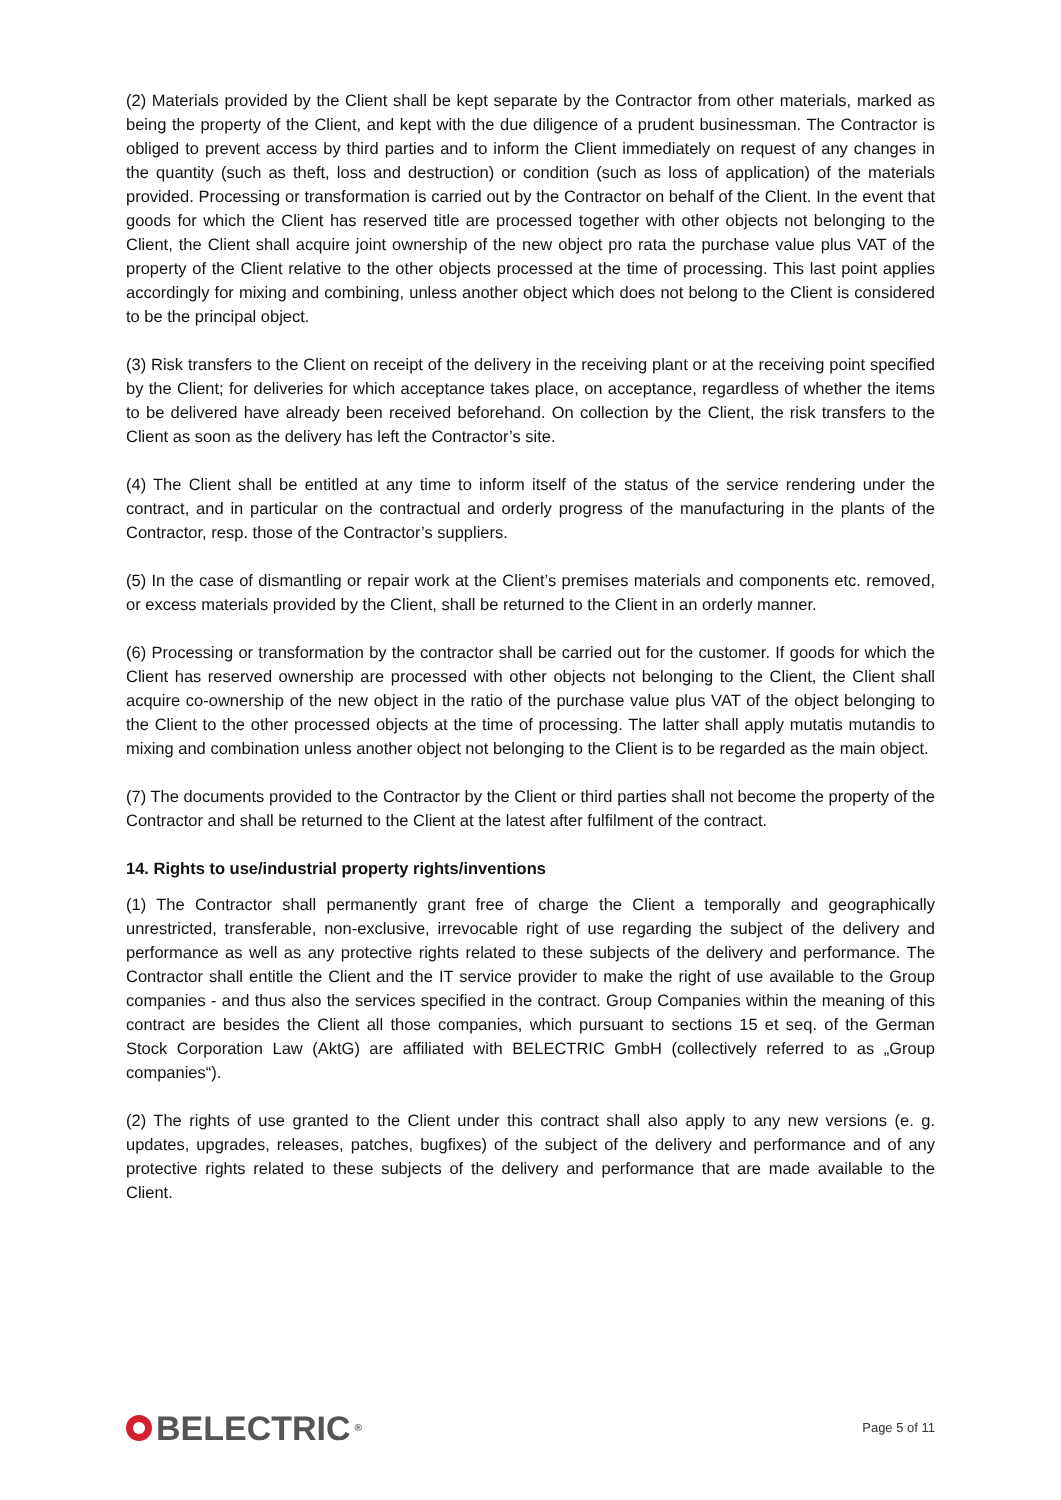(2) Materials provided by the Client shall be kept separate by the Contractor from other materials, marked as being the property of the Client, and kept with the due diligence of a prudent businessman. The Contractor is obliged to prevent access by third parties and to inform the Client immediately on request of any changes in the quantity (such as theft, loss and destruction) or condition (such as loss of application) of the materials provided. Processing or transformation is carried out by the Contractor on behalf of the Client. In the event that goods for which the Client has reserved title are processed together with other objects not belonging to the Client, the Client shall acquire joint ownership of the new object pro rata the purchase value plus VAT of the property of the Client relative to the other objects processed at the time of processing. This last point applies accordingly for mixing and combining, unless another object which does not belong to the Client is considered to be the principal object.
(3) Risk transfers to the Client on receipt of the delivery in the receiving plant or at the receiving point specified by the Client; for deliveries for which acceptance takes place, on acceptance, regardless of whether the items to be delivered have already been received beforehand. On collection by the Client, the risk transfers to the Client as soon as the delivery has left the Contractor’s site.
(4) The Client shall be entitled at any time to inform itself of the status of the service rendering under the contract, and in particular on the contractual and orderly progress of the manufacturing in the plants of the Contractor, resp. those of the Contractor’s suppliers.
(5) In the case of dismantling or repair work at the Client’s premises materials and components etc. removed, or excess materials provided by the Client, shall be returned to the Client in an orderly manner.
(6) Processing or transformation by the contractor shall be carried out for the customer. If goods for which the Client has reserved ownership are processed with other objects not belonging to the Client, the Client shall acquire co-ownership of the new object in the ratio of the purchase value plus VAT of the object belonging to the Client to the other processed objects at the time of processing. The latter shall apply mutatis mutandis to mixing and combination unless another object not belonging to the Client is to be regarded as the main object.
(7) The documents provided to the Contractor by the Client or third parties shall not become the property of the Contractor and shall be returned to the Client at the latest after fulfilment of the contract.
14. Rights to use/industrial property rights/inventions
(1) The Contractor shall permanently grant free of charge the Client a temporally and geographically unrestricted, transferable, non-exclusive, irrevocable right of use regarding the subject of the delivery and performance as well as any protective rights related to these subjects of the delivery and performance. The Contractor shall entitle the Client and the IT service provider to make the right of use available to the Group companies - and thus also the services specified in the contract. Group Companies within the meaning of this contract are besides the Client all those companies, which pursuant to sections 15 et seq. of the German Stock Corporation Law (AktG) are affiliated with BELECTRIC GmbH (collectively referred to as „Group companies“).
(2) The rights of use granted to the Client under this contract shall also apply to any new versions (e. g. updates, upgrades, releases, patches, bugfixes) of the subject of the delivery and performance and of any protective rights related to these subjects of the delivery and performance that are made available to the Client.
BELECTRIC<sup>®</sup>
Page 5 of 11